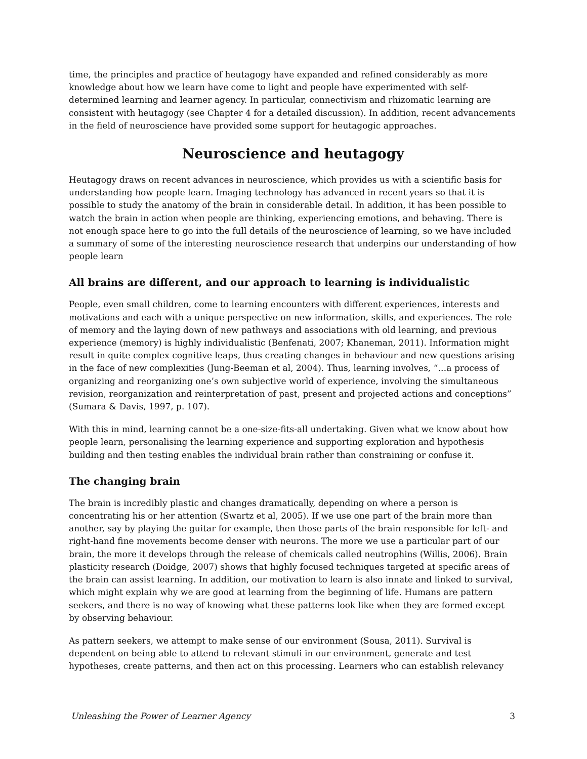time, the principles and practice of heutagogy have expanded and refined considerably as more knowledge about how we learn have come to light and people have experimented with self-determined learning and learner agency. In particular, connectivism and rhizomatic learning are consistent with heutagogy (see Chapter 4 for a detailed discussion). In addition, recent advancements in the field of neuroscience have provided some support for heutagogic approaches.
Neuroscience and heutagogy
Heutagogy draws on recent advances in neuroscience, which provides us with a scientific basis for understanding how people learn. Imaging technology has advanced in recent years so that it is possible to study the anatomy of the brain in considerable detail. In addition, it has been possible to watch the brain in action when people are thinking, experiencing emotions, and behaving. There is not enough space here to go into the full details of the neuroscience of learning, so we have included a summary of some of the interesting neuroscience research that underpins our understanding of how people learn
All brains are different, and our approach to learning is individualistic
People, even small children, come to learning encounters with different experiences, interests and motivations and each with a unique perspective on new information, skills, and experiences. The role of memory and the laying down of new pathways and associations with old learning, and previous experience (memory) is highly individualistic (Benfenati, 2007; Khaneman, 2011). Information might result in quite complex cognitive leaps, thus creating changes in behaviour and new questions arising in the face of new complexities (Jung-Beeman et al, 2004). Thus, learning involves, “…a process of organizing and reorganizing one’s own subjective world of experience, involving the simultaneous revision, reorganization and reinterpretation of past, present and projected actions and conceptions” (Sumara & Davis, 1997, p. 107).
With this in mind, learning cannot be a one-size-fits-all undertaking. Given what we know about how people learn, personalising the learning experience and supporting exploration and hypothesis building and then testing enables the individual brain rather than constraining or confuse it.
The changing brain
The brain is incredibly plastic and changes dramatically, depending on where a person is concentrating his or her attention (Swartz et al, 2005). If we use one part of the brain more than another, say by playing the guitar for example, then those parts of the brain responsible for left- and right-hand fine movements become denser with neurons. The more we use a particular part of our brain, the more it develops through the release of chemicals called neutrophins (Willis, 2006). Brain plasticity research (Doidge, 2007) shows that highly focused techniques targeted at specific areas of the brain can assist learning. In addition, our motivation to learn is also innate and linked to survival, which might explain why we are good at learning from the beginning of life. Humans are pattern seekers, and there is no way of knowing what these patterns look like when they are formed except by observing behaviour.
As pattern seekers, we attempt to make sense of our environment (Sousa, 2011). Survival is dependent on being able to attend to relevant stimuli in our environment, generate and test hypotheses, create patterns, and then act on this processing. Learners who can establish relevancy
Unleashing the Power of Learner Agency 3